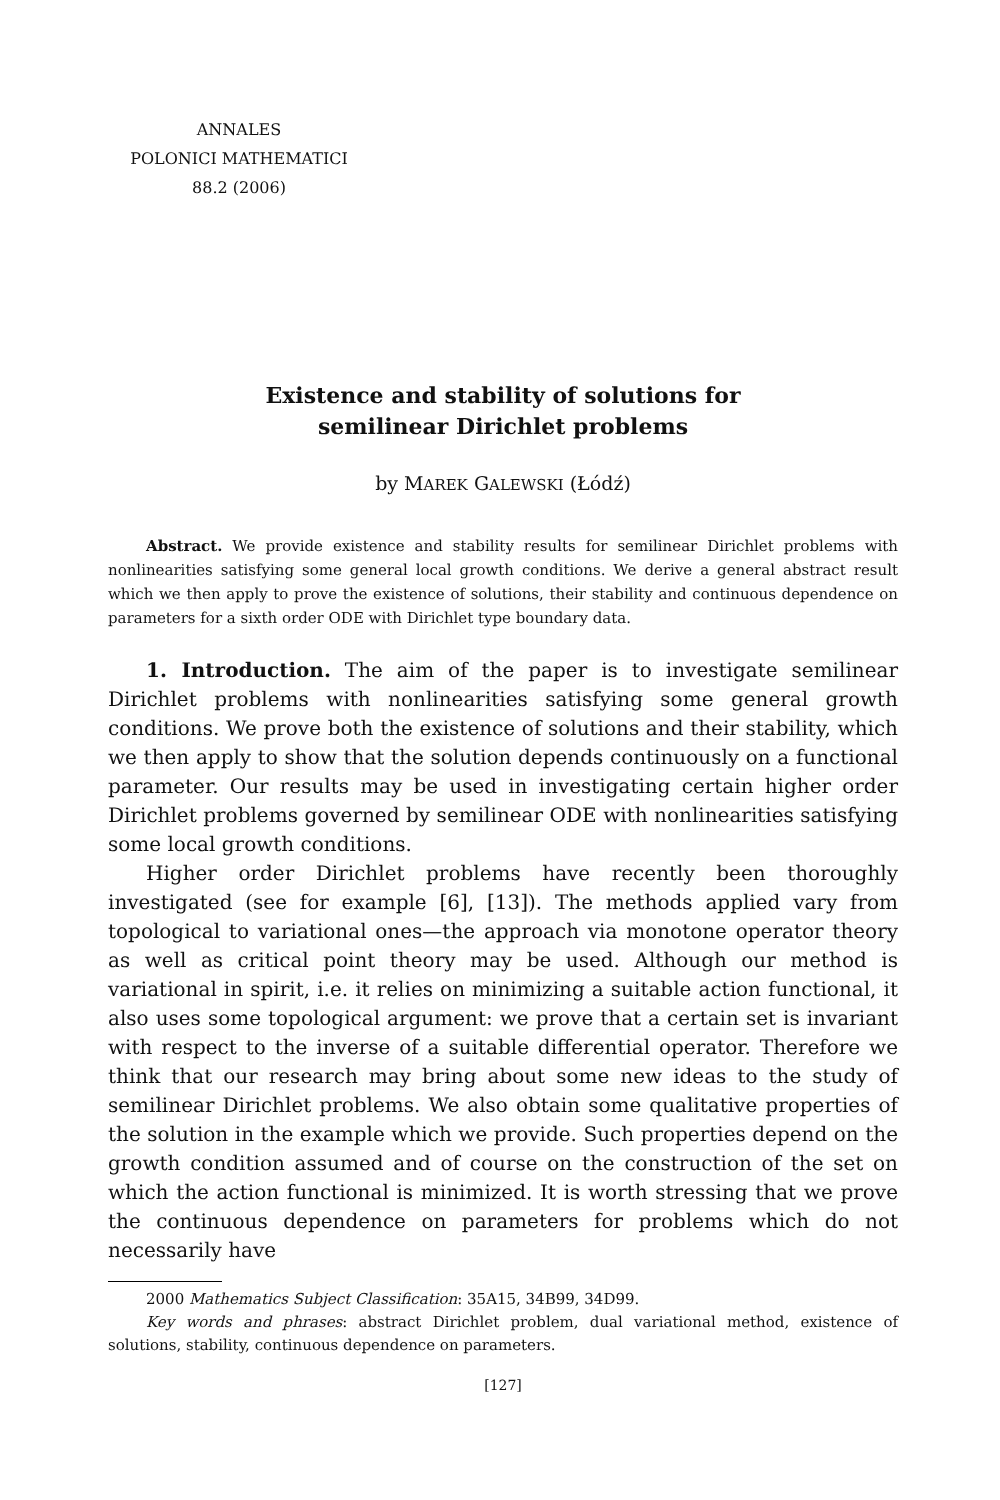ANNALES
POLONICI MATHEMATICI
88.2 (2006)
Existence and stability of solutions for
semilinear Dirichlet problems
by MAREK GALEWSKI (Łódź)
Abstract. We provide existence and stability results for semilinear Dirichlet problems with nonlinearities satisfying some general local growth conditions. We derive a general abstract result which we then apply to prove the existence of solutions, their stability and continuous dependence on parameters for a sixth order ODE with Dirichlet type boundary data.
1. Introduction. The aim of the paper is to investigate semilinear Dirichlet problems with nonlinearities satisfying some general growth conditions. We prove both the existence of solutions and their stability, which we then apply to show that the solution depends continuously on a functional parameter. Our results may be used in investigating certain higher order Dirichlet problems governed by semilinear ODE with nonlinearities satisfying some local growth conditions.
Higher order Dirichlet problems have recently been thoroughly investigated (see for example [6], [13]). The methods applied vary from topological to variational ones—the approach via monotone operator theory as well as critical point theory may be used. Although our method is variational in spirit, i.e. it relies on minimizing a suitable action functional, it also uses some topological argument: we prove that a certain set is invariant with respect to the inverse of a suitable differential operator. Therefore we think that our research may bring about some new ideas to the study of semilinear Dirichlet problems. We also obtain some qualitative properties of the solution in the example which we provide. Such properties depend on the growth condition assumed and of course on the construction of the set on which the action functional is minimized. It is worth stressing that we prove the continuous dependence on parameters for problems which do not necessarily have
2000 Mathematics Subject Classification: 35A15, 34B99, 34D99.
Key words and phrases: abstract Dirichlet problem, dual variational method, existence of solutions, stability, continuous dependence on parameters.
[127]